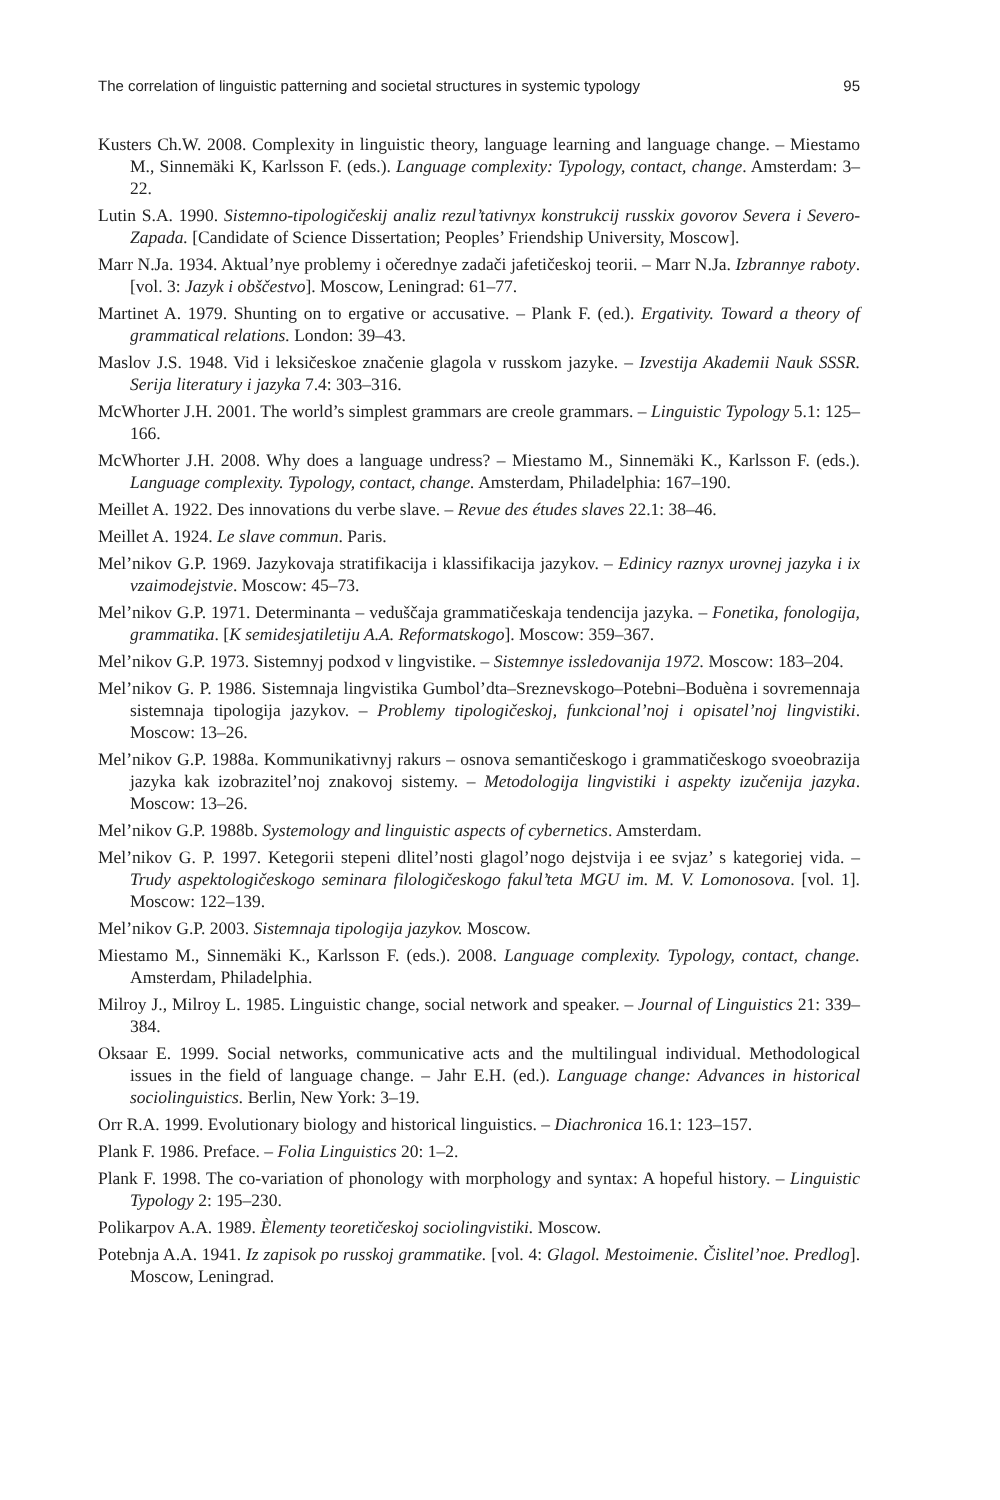The correlation of linguistic patterning and societal structures in systemic typology 95
Kusters Ch.W. 2008. Complexity in linguistic theory, language learning and language change. – Miestamo M., Sinnemäki K, Karlsson F. (eds.). Language complexity: Typology, contact, change. Amsterdam: 3–22.
Lutin S.A. 1990. Sistemno-tipologičeskij analiz rezul’tativnyx konstrukcij russkix govorov Severa i Severo-Zapada. [Candidate of Science Dissertation; Peoples’ Friendship University, Moscow].
Marr N.Ja. 1934. Aktual’nye problemy i očerednye zadači jafetičeskoj teorii. – Marr N.Ja. Izbrannye raboty. [vol. 3: Jazyk i obščestvo]. Moscow, Leningrad: 61–77.
Martinet A. 1979. Shunting on to ergative or accusative. – Plank F. (ed.). Ergativity. Toward a theory of grammatical relations. London: 39–43.
Maslov J.S. 1948. Vid i leksičeskoe značenie glagola v russkom jazyke. – Izvestija Akademii Nauk SSSR. Serija literatury i jazyka 7.4: 303–316.
McWhorter J.H. 2001. The world’s simplest grammars are creole grammars. – Linguistic Typology 5.1: 125–166.
McWhorter J.H. 2008. Why does a language undress? – Miestamo M., Sinnemäki K., Karlsson F. (eds.). Language complexity. Typology, contact, change. Amsterdam, Philadelphia: 167–190.
Meillet A. 1922. Des innovations du verbe slave. – Revue des études slaves 22.1: 38–46.
Meillet A. 1924. Le slave commun. Paris.
Mel’nikov G.P. 1969. Jazykovaja stratifikacija i klassifikacija jazykov. – Edinicy raznyx urovnej jazyka i ix vzaimodejstvie. Moscow: 45–73.
Mel’nikov G.P. 1971. Determinanta – veduščaja grammatičeskaja tendencija jazyka. – Fonetika, fonologija, grammatika. [K semidesjatiletiju A.A. Reformatskogo]. Moscow: 359–367.
Mel’nikov G.P. 1973. Sistemnyj podxod v lingvistike. – Sistemnye issledovanija 1972. Moscow: 183–204.
Mel’nikov G. P. 1986. Sistemnaja lingvistika Gumbol’dta–Sreznevskogo–Potebni–Boduèna i sovremennaja sistemnaja tipologija jazykov. – Problemy tipologičeskoj, funkcional’noj i opisatel’noj lingvistiki. Moscow: 13–26.
Mel’nikov G.P. 1988a. Kommunikativnyj rakurs – osnova semantičeskogo i grammatičeskogo svoeobrazija jazyka kak izobrazitel’noj znakovoj sistemy. – Metodologija lingvistiki i aspekty izučenija jazyka. Moscow: 13–26.
Mel’nikov G.P. 1988b. Systemology and linguistic aspects of cybernetics. Amsterdam.
Mel’nikov G. P. 1997. Ketegorii stepeni dlitel’nosti glagol’nogo dejstvija i ee svjaz’ s kategoriej vida. – Trudy aspektologičeskogo seminara filologičeskogo fakul’teta MGU im. M. V. Lomonosova. [vol. 1]. Moscow: 122–139.
Mel’nikov G.P. 2003. Sistemnaja tipologija jazykov. Moscow.
Miestamo M., Sinnemäki K., Karlsson F. (eds.). 2008. Language complexity. Typology, contact, change. Amsterdam, Philadelphia.
Milroy J., Milroy L. 1985. Linguistic change, social network and speaker. – Journal of Linguistics 21: 339–384.
Oksaar E. 1999. Social networks, communicative acts and the multilingual individual. Methodological issues in the field of language change. – Jahr E.H. (ed.). Language change: Advances in historical sociolinguistics. Berlin, New York: 3–19.
Orr R.A. 1999. Evolutionary biology and historical linguistics. – Diachronica 16.1: 123–157.
Plank F. 1986. Preface. – Folia Linguistics 20: 1–2.
Plank F. 1998. The co-variation of phonology with morphology and syntax: A hopeful history. – Linguistic Typology 2: 195–230.
Polikarpov A.A. 1989. Èlementy teoretičeskoj sociolingvistiki. Moscow.
Potebnja A.A. 1941. Iz zapisok po russkoj grammatike. [vol. 4: Glagol. Mestoimenie. Čislitel’noe. Predlog]. Moscow, Leningrad.